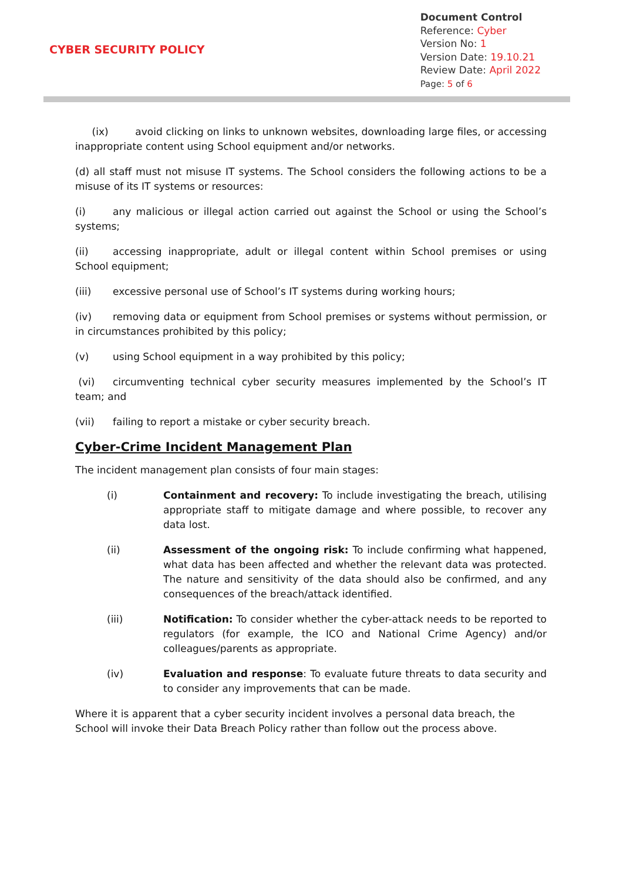CYBER SECURITY POLICY
Document Control
Reference: Cyber
Version No: 1
Version Date: 19.10.21
Review Date: April 2022
Page: 5 of 6
(ix) avoid clicking on links to unknown websites, downloading large files, or accessing inappropriate content using School equipment and/or networks.
(d) all staff must not misuse IT systems. The School considers the following actions to be a misuse of its IT systems or resources:
(i) any malicious or illegal action carried out against the School or using the School’s systems;
(ii) accessing inappropriate, adult or illegal content within School premises or using School equipment;
(iii) excessive personal use of School’s IT systems during working hours;
(iv) removing data or equipment from School premises or systems without permission, or in circumstances prohibited by this policy;
(v) using School equipment in a way prohibited by this policy;
(vi) circumventing technical cyber security measures implemented by the School’s IT team; and
(vii) failing to report a mistake or cyber security breach.
Cyber-Crime Incident Management Plan
The incident management plan consists of four main stages:
(i) Containment and recovery: To include investigating the breach, utilising appropriate staff to mitigate damage and where possible, to recover any data lost.
(ii) Assessment of the ongoing risk: To include confirming what happened, what data has been affected and whether the relevant data was protected. The nature and sensitivity of the data should also be confirmed, and any consequences of the breach/attack identified.
(iii) Notification: To consider whether the cyber-attack needs to be reported to regulators (for example, the ICO and National Crime Agency) and/or colleagues/parents as appropriate.
(iv) Evaluation and response: To evaluate future threats to data security and to consider any improvements that can be made.
Where it is apparent that a cyber security incident involves a personal data breach, the School will invoke their Data Breach Policy rather than follow out the process above.